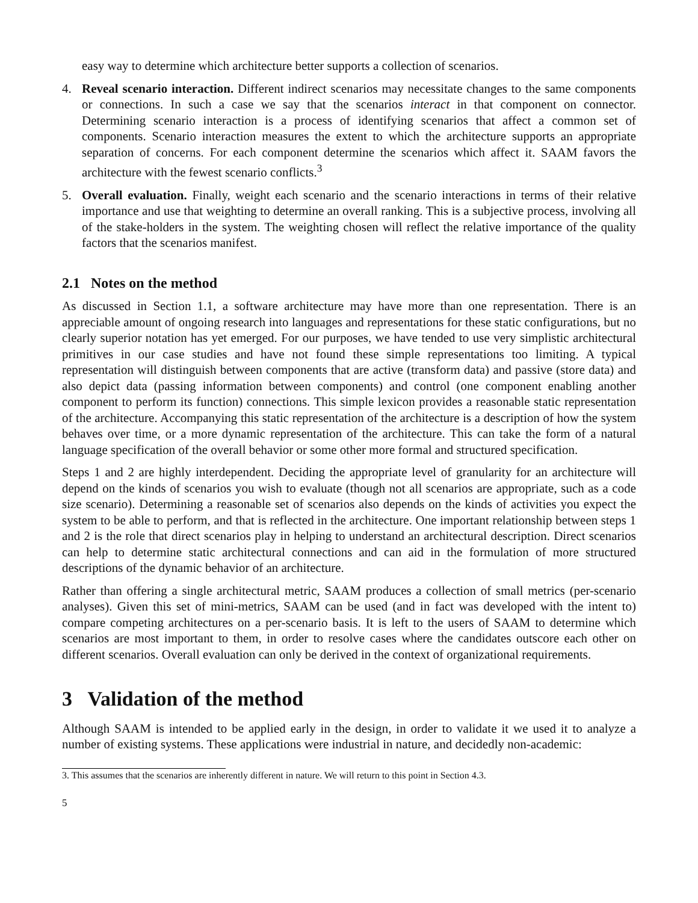easy way to determine which architecture better supports a collection of scenarios.
4. Reveal scenario interaction. Different indirect scenarios may necessitate changes to the same components or connections. In such a case we say that the scenarios interact in that component on connector. Determining scenario interaction is a process of identifying scenarios that affect a common set of components. Scenario interaction measures the extent to which the architecture supports an appropriate separation of concerns. For each component determine the scenarios which affect it. SAAM favors the architecture with the fewest scenario conflicts.<sup>3</sup>
5. Overall evaluation. Finally, weight each scenario and the scenario interactions in terms of their relative importance and use that weighting to determine an overall ranking. This is a subjective process, involving all of the stake-holders in the system. The weighting chosen will reflect the relative importance of the quality factors that the scenarios manifest.
2.1 Notes on the method
As discussed in Section 1.1, a software architecture may have more than one representation. There is an appreciable amount of ongoing research into languages and representations for these static configurations, but no clearly superior notation has yet emerged. For our purposes, we have tended to use very simplistic architectural primitives in our case studies and have not found these simple representations too limiting. A typical representation will distinguish between components that are active (transform data) and passive (store data) and also depict data (passing information between components) and control (one component enabling another component to perform its function) connections. This simple lexicon provides a reasonable static representation of the architecture. Accompanying this static representation of the architecture is a description of how the system behaves over time, or a more dynamic representation of the architecture. This can take the form of a natural language specification of the overall behavior or some other more formal and structured specification.
Steps 1 and 2 are highly interdependent. Deciding the appropriate level of granularity for an architecture will depend on the kinds of scenarios you wish to evaluate (though not all scenarios are appropriate, such as a code size scenario). Determining a reasonable set of scenarios also depends on the kinds of activities you expect the system to be able to perform, and that is reflected in the architecture. One important relationship between steps 1 and 2 is the role that direct scenarios play in helping to understand an architectural description. Direct scenarios can help to determine static architectural connections and can aid in the formulation of more structured descriptions of the dynamic behavior of an architecture.
Rather than offering a single architectural metric, SAAM produces a collection of small metrics (per-scenario analyses). Given this set of mini-metrics, SAAM can be used (and in fact was developed with the intent to) compare competing architectures on a per-scenario basis. It is left to the users of SAAM to determine which scenarios are most important to them, in order to resolve cases where the candidates outscore each other on different scenarios. Overall evaluation can only be derived in the context of organizational requirements.
3 Validation of the method
Although SAAM is intended to be applied early in the design, in order to validate it we used it to analyze a number of existing systems. These applications were industrial in nature, and decidedly non-academic:
3. This assumes that the scenarios are inherently different in nature. We will return to this point in Section 4.3.
5